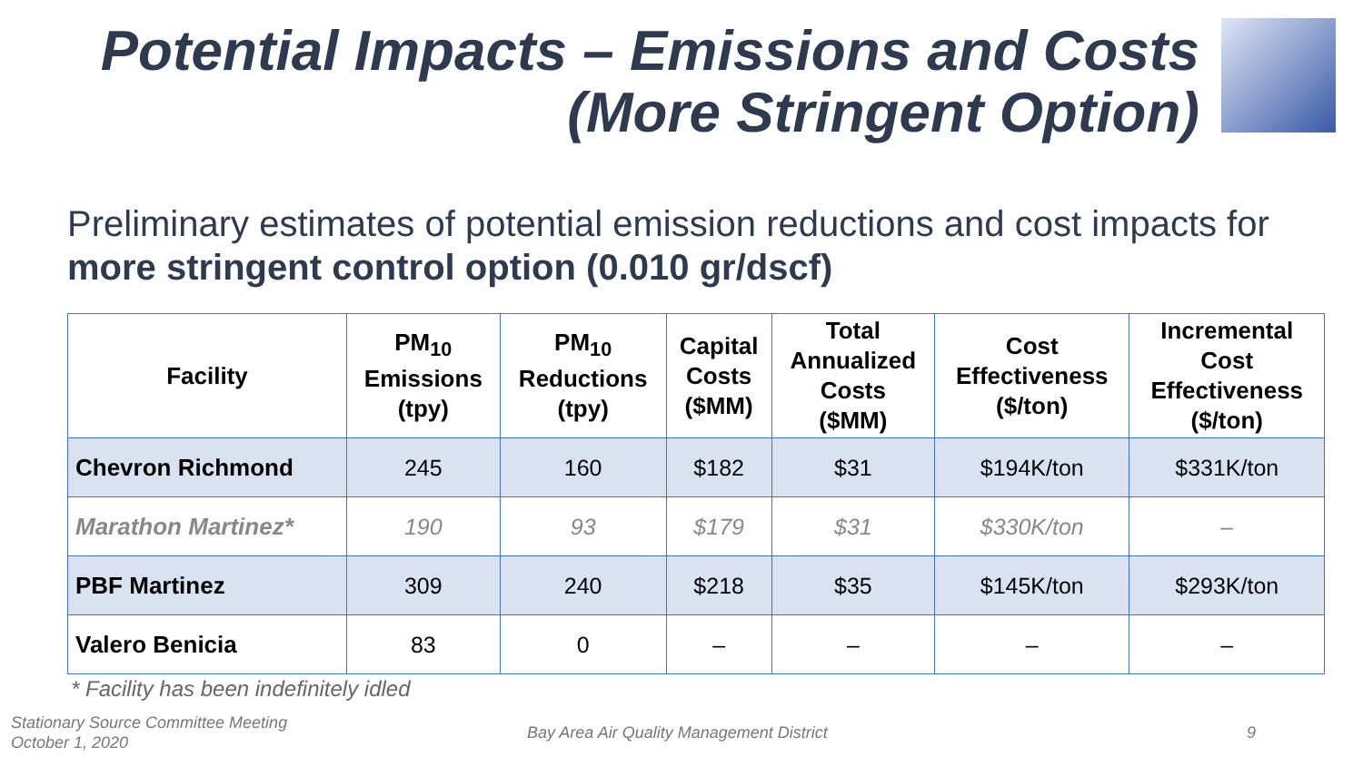Potential Impacts – Emissions and Costs
(More Stringent Option)
Preliminary estimates of potential emission reductions and cost impacts for more stringent control option (0.010 gr/dscf)
| Facility | PM<sub>10</sub> Emissions (tpy) | PM<sub>10</sub> Reductions (tpy) | Capital Costs ($MM) | Total Annualized Costs ($MM) | Cost Effectiveness ($/ton) | Incremental Cost Effectiveness ($/ton) |
| --- | --- | --- | --- | --- | --- | --- |
| Chevron Richmond | 245 | 160 | $182 | $31 | $194K/ton | $331K/ton |
| Marathon Martinez* | 190 | 93 | $179 | $31 | $330K/ton | – |
| PBF Martinez | 309 | 240 | $218 | $35 | $145K/ton | $293K/ton |
| Valero Benicia | 83 | 0 | – | – | – | – |
* Facility has been indefinitely idled
Stationary Source Committee Meeting
October 1, 2020
Bay Area Air Quality Management District
9